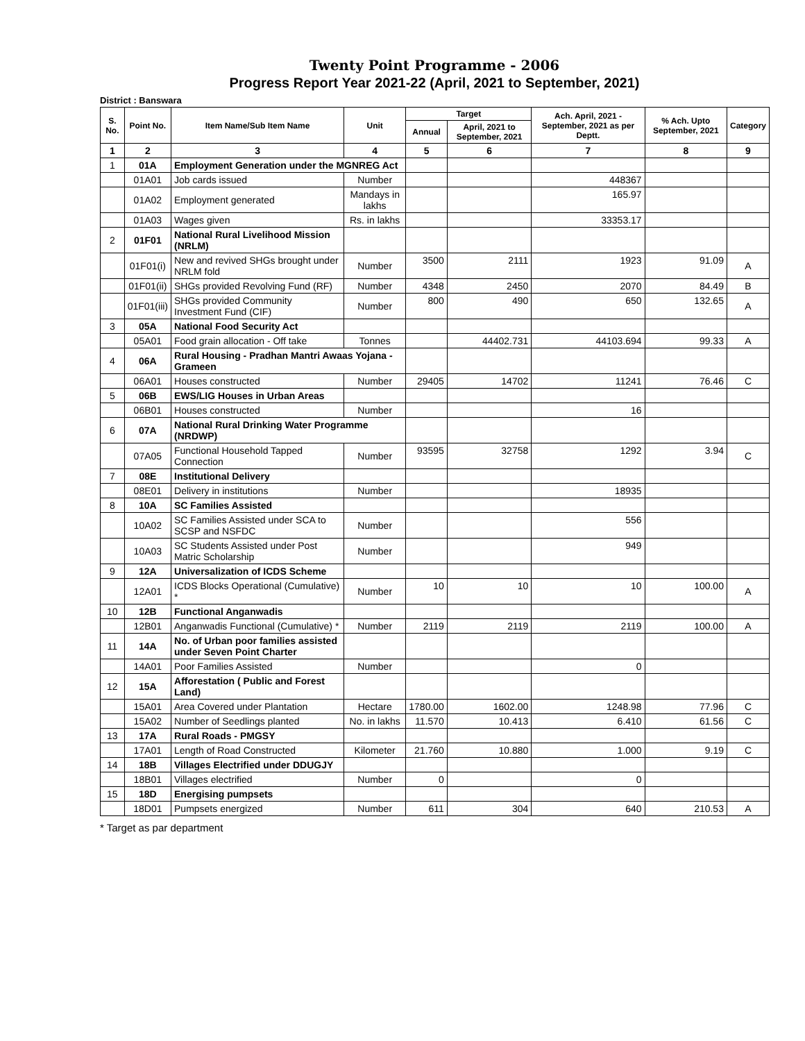Twenty Point Programme - 2006
Progress Report Year 2021-22 (April, 2021 to September, 2021)
District : Banswara
| S. No. | Point No. | Item Name/Sub Item Name | Unit | Target | | Ach. April, 2021 - September, 2021 as per Deptt. | % Ach. Upto September, 2021 | Category |
| --- | --- | --- | --- | --- | --- | --- | --- | --- |
| | | | | Annual | April, 2021 to September, 2021 | | | |
| 1 | 2 | 3 | 4 | 5 | 6 | 7 | 8 | 9 |
| 1 | 01A | Employment Generation under the MGNREG Act | | | | | | |
| | 01A01 | Job cards issued | Number | | | 448367 | | |
| | 01A02 | Employment generated | Mandays in lakhs | | | 165.97 | | |
| | 01A03 | Wages given | Rs. in lakhs | | | 33353.17 | | |
| 2 | 01F01 | National Rural Livelihood Mission (NRLM) | | | | | | |
| | 01F01(i) | New and revived SHGs brought under NRLM fold | Number | 3500 | 2111 | 1923 | 91.09 | A |
| | 01F01(ii) | SHGs provided Revolving Fund (RF) | Number | 4348 | 2450 | 2070 | 84.49 | B |
| | 01F01(iii) | SHGs provided Community Investment Fund (CIF) | Number | 800 | 490 | 650 | 132.65 | A |
| 3 | 05A | National Food Security Act | | | | | | |
| | 05A01 | Food grain allocation - Off take | Tonnes | | 44402.731 | 44103.694 | 99.33 | A |
| 4 | 06A | Rural Housing - Pradhan Mantri Awaas Yojana - Grameen | | | | | | |
| | 06A01 | Houses constructed | Number | 29405 | 14702 | 11241 | 76.46 | C |
| 5 | 06B | EWS/LIG Houses in Urban Areas | | | | | | |
| | 06B01 | Houses constructed | Number | | | 16 | | |
| 6 | 07A | National Rural Drinking Water Programme (NRDWP) | | | | | | |
| | 07A05 | Functional Household Tapped Connection | Number | 93595 | 32758 | 1292 | 3.94 | C |
| 7 | 08E | Institutional Delivery | | | | | | |
| | 08E01 | Delivery in institutions | Number | | | 18935 | | |
| 8 | 10A | SC Families Assisted | | | | | | |
| | 10A02 | SC Families Assisted under SCA to SCSP and NSFDC | Number | | | 556 | | |
| | 10A03 | SC Students Assisted under Post Matric Scholarship | Number | | | 949 | | |
| 9 | 12A | Universalization of ICDS Scheme | | | | | | |
| | 12A01 | ICDS Blocks Operational (Cumulative) * | Number | 10 | 10 | 10 | 100.00 | A |
| 10 | 12B | Functional Anganwadis | | | | | | |
| | 12B01 | Anganwadis Functional (Cumulative) * | Number | 2119 | 2119 | 2119 | 100.00 | A |
| 11 | 14A | No. of Urban poor families assisted under Seven Point Charter | | | | | | |
| | 14A01 | Poor Families Assisted | Number | | | 0 | | |
| 12 | 15A | Afforestation ( Public and Forest Land) | | | | | | |
| | 15A01 | Area Covered under Plantation | Hectare | 1780.00 | 1602.00 | 1248.98 | 77.96 | C |
| | 15A02 | Number of Seedlings planted | No. in lakhs | 11.570 | 10.413 | 6.410 | 61.56 | C |
| 13 | 17A | Rural Roads - PMGSY | | | | | | |
| | 17A01 | Length of Road Constructed | Kilometer | 21.760 | 10.880 | 1.000 | 9.19 | C |
| 14 | 18B | Villages Electrified under DDUGJY | | | | | | |
| | 18B01 | Villages electrified | Number | 0 | | 0 | | |
| 15 | 18D | Energising pumpsets | | | | | | |
| | 18D01 | Pumpsets energized | Number | 611 | 304 | 640 | 210.53 | A |
* Target as par department